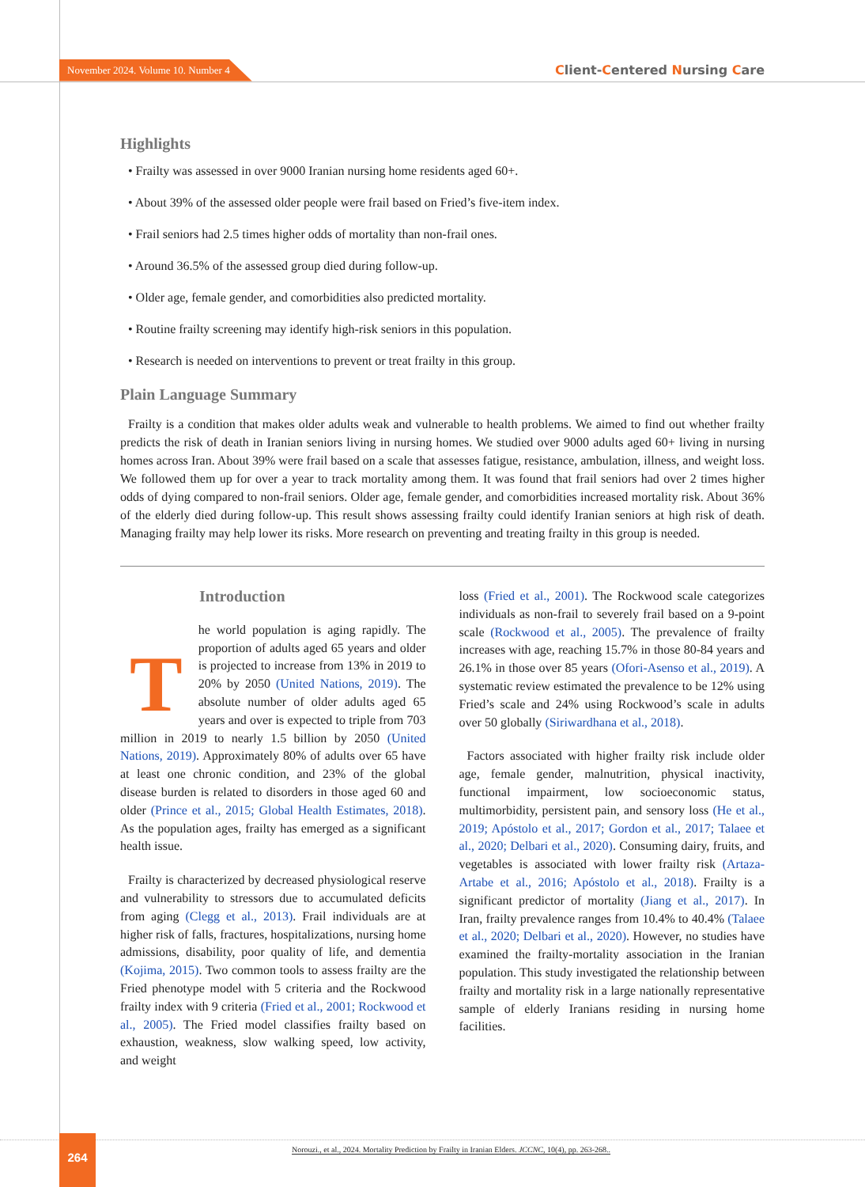November 2024. Volume 10. Number 4 Client-Centered Nursing Care
Highlights
• Frailty was assessed in over 9000 Iranian nursing home residents aged 60+.
• About 39% of the assessed older people were frail based on Fried’s five-item index.
• Frail seniors had 2.5 times higher odds of mortality than non-frail ones.
• Around 36.5% of the assessed group died during follow-up.
• Older age, female gender, and comorbidities also predicted mortality.
• Routine frailty screening may identify high-risk seniors in this population.
• Research is needed on interventions to prevent or treat frailty in this group.
Plain Language Summary
Frailty is a condition that makes older adults weak and vulnerable to health problems. We aimed to find out whether frailty predicts the risk of death in Iranian seniors living in nursing homes. We studied over 9000 adults aged 60+ living in nursing homes across Iran. About 39% were frail based on a scale that assesses fatigue, resistance, ambulation, illness, and weight loss. We followed them up for over a year to track mortality among them. It was found that frail seniors had over 2 times higher odds of dying compared to non-frail seniors. Older age, female gender, and comorbidities increased mortality risk. About 36% of the elderly died during follow-up. This result shows assessing frailty could identify Iranian seniors at high risk of death. Managing frailty may help lower its risks. More research on preventing and treating frailty in this group is needed.
Introduction
The world population is aging rapidly. The proportion of adults aged 65 years and older is projected to increase from 13% in 2019 to 20% by 2050 (United Nations, 2019). The absolute number of older adults aged 65 years and over is expected to triple from 703 million in 2019 to nearly 1.5 billion by 2050 (United Nations, 2019). Approximately 80% of adults over 65 have at least one chronic condition, and 23% of the global disease burden is related to disorders in those aged 60 and older (Prince et al., 2015; Global Health Estimates, 2018). As the population ages, frailty has emerged as a significant health issue.
Frailty is characterized by decreased physiological reserve and vulnerability to stressors due to accumulated deficits from aging (Clegg et al., 2013). Frail individuals are at higher risk of falls, fractures, hospitalizations, nursing home admissions, disability, poor quality of life, and dementia (Kojima, 2015). Two common tools to assess frailty are the Fried phenotype model with 5 criteria and the Rockwood frailty index with 9 criteria (Fried et al., 2001; Rockwood et al., 2005). The Fried model classifies frailty based on exhaustion, weakness, slow walking speed, low activity, and weight
loss (Fried et al., 2001). The Rockwood scale categorizes individuals as non-frail to severely frail based on a 9-point scale (Rockwood et al., 2005). The prevalence of frailty increases with age, reaching 15.7% in those 80-84 years and 26.1% in those over 85 years (Ofori-Asenso et al., 2019). A systematic review estimated the prevalence to be 12% using Fried’s scale and 24% using Rockwood’s scale in adults over 50 globally (Siriwardhana et al., 2018).
Factors associated with higher frailty risk include older age, female gender, malnutrition, physical inactivity, functional impairment, low socioeconomic status, multimorbidity, persistent pain, and sensory loss (He et al., 2019; Apóstolo et al., 2017; Gordon et al., 2017; Talaee et al., 2020; Delbari et al., 2020). Consuming dairy, fruits, and vegetables is associated with lower frailty risk (Artaza-Artabe et al., 2016; Apóstolo et al., 2018). Frailty is a significant predictor of mortality (Jiang et al., 2017). In Iran, frailty prevalence ranges from 10.4% to 40.4% (Talaee et al., 2020; Delbari et al., 2020). However, no studies have examined the frailty-mortality association in the Iranian population. This study investigated the relationship between frailty and mortality risk in a large nationally representative sample of elderly Iranians residing in nursing home facilities.
264
Norouzi., et al., 2024. Mortality Prediction by Frailty in Iranian Elders. JCCNC, 10(4), pp. 263-268..